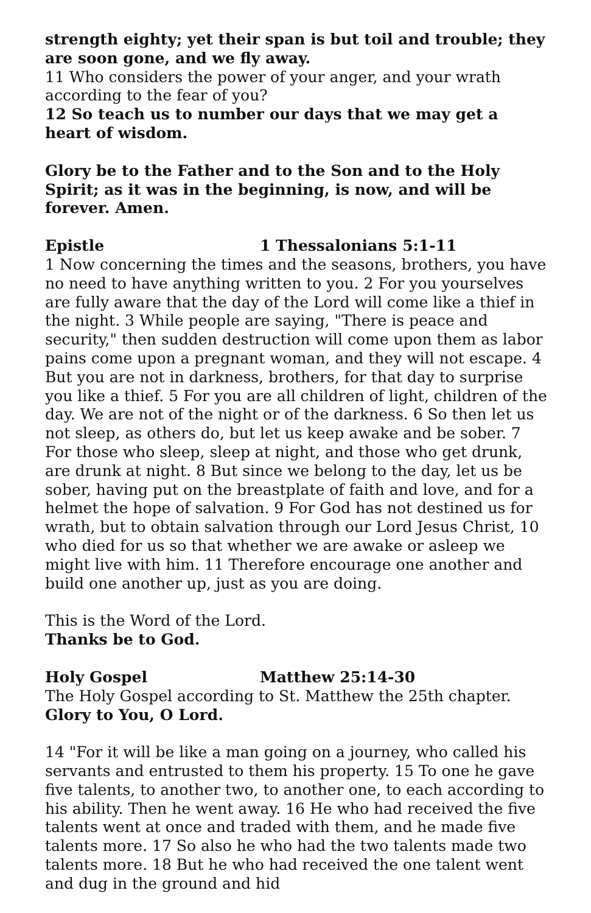strength eighty; yet their span is but toil and trouble; they are soon gone, and we fly away.
11 Who considers the power of your anger, and your wrath according to the fear of you?
12 So teach us to number our days that we may get a heart of wisdom.
Glory be to the Father and to the Son and to the Holy Spirit; as it was in the beginning, is now, and will be forever. Amen.
Epistle 1 Thessalonians 5:1-11
1 Now concerning the times and the seasons, brothers, you have no need to have anything written to you. 2 For you yourselves are fully aware that the day of the Lord will come like a thief in the night. 3 While people are saying, "There is peace and security," then sudden destruction will come upon them as labor pains come upon a pregnant woman, and they will not escape. 4 But you are not in darkness, brothers, for that day to surprise you like a thief. 5 For you are all children of light, children of the day. We are not of the night or of the darkness. 6 So then let us not sleep, as others do, but let us keep awake and be sober. 7 For those who sleep, sleep at night, and those who get drunk, are drunk at night. 8 But since we belong to the day, let us be sober, having put on the breastplate of faith and love, and for a helmet the hope of salvation. 9 For God has not destined us for wrath, but to obtain salvation through our Lord Jesus Christ, 10 who died for us so that whether we are awake or asleep we might live with him. 11 Therefore encourage one another and build one another up, just as you are doing.
This is the Word of the Lord.
Thanks be to God.
Holy Gospel Matthew 25:14-30
The Holy Gospel according to St. Matthew the 25th chapter.
Glory to You, O Lord.
14 "For it will be like a man going on a journey, who called his servants and entrusted to them his property. 15 To one he gave five talents, to another two, to another one, to each according to his ability. Then he went away. 16 He who had received the five talents went at once and traded with them, and he made five talents more. 17 So also he who had the two talents made two talents more. 18 But he who had received the one talent went and dug in the ground and hid